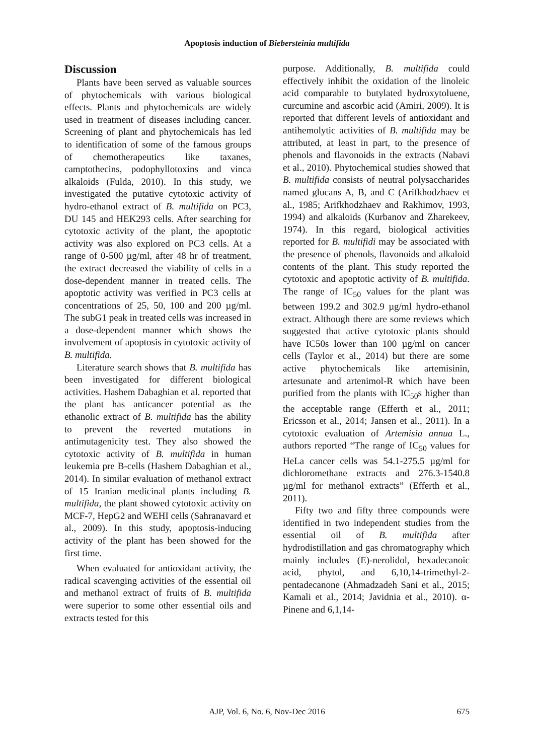Apoptosis induction of Biebersteinia multifida
Discussion
Plants have been served as valuable sources of phytochemicals with various biological effects. Plants and phytochemicals are widely used in treatment of diseases including cancer. Screening of plant and phytochemicals has led to identification of some of the famous groups of chemotherapeutics like taxanes, camptothecins, podophyllotoxins and vinca alkaloids (Fulda, 2010). In this study, we investigated the putative cytotoxic activity of hydro-ethanol extract of B. multifida on PC3, DU 145 and HEK293 cells. After searching for cytotoxic activity of the plant, the apoptotic activity was also explored on PC3 cells. At a range of 0-500 µg/ml, after 48 hr of treatment, the extract decreased the viability of cells in a dose-dependent manner in treated cells. The apoptotic activity was verified in PC3 cells at concentrations of 25, 50, 100 and 200 µg/ml. The subG1 peak in treated cells was increased in a dose-dependent manner which shows the involvement of apoptosis in cytotoxic activity of B. multifida.
Literature search shows that B. multifida has been investigated for different biological activities. Hashem Dabaghian et al. reported that the plant has anticancer potential as the ethanolic extract of B. multifida has the ability to prevent the reverted mutations in antimutagenicity test. They also showed the cytotoxic activity of B. multifida in human leukemia pre B-cells (Hashem Dabaghian et al., 2014). In similar evaluation of methanol extract of 15 Iranian medicinal plants including B. multifida, the plant showed cytotoxic activity on MCF-7, HepG2 and WEHI cells (Sahranavard et al., 2009). In this study, apoptosis-inducing activity of the plant has been showed for the first time.
When evaluated for antioxidant activity, the radical scavenging activities of the essential oil and methanol extract of fruits of B. multifida were superior to some other essential oils and extracts tested for this
purpose. Additionally, B. multifida could effectively inhibit the oxidation of the linoleic acid comparable to butylated hydroxytoluene, curcumine and ascorbic acid (Amiri, 2009). It is reported that different levels of antioxidant and antihemolytic activities of B. multifida may be attributed, at least in part, to the presence of phenols and flavonoids in the extracts (Nabavi et al., 2010). Phytochemical studies showed that B. multifida consists of neutral polysaccharides named glucans A, B, and C (Arifkhodzhaev et al., 1985; Arifkhodzhaev and Rakhimov, 1993, 1994) and alkaloids (Kurbanov and Zharekeev, 1974). In this regard, biological activities reported for B. multifidi may be associated with the presence of phenols, flavonoids and alkaloid contents of the plant. This study reported the cytotoxic and apoptotic activity of B. multifida. The range of IC<sub>50</sub> values for the plant was between 199.2 and 302.9 µg/ml hydro-ethanol extract. Although there are some reviews which suggested that active cytotoxic plants should have IC50s lower than 100 µg/ml on cancer cells (Taylor et al., 2014) but there are some active phytochemicals like artemisinin, artesunate and artenimol-R which have been purified from the plants with IC<sub>50</sub>s higher than the acceptable range (Efferth et al., 2011; Ericsson et al., 2014; Jansen et al., 2011). In a cytotoxic evaluation of Artemisia annua L., authors reported “The range of IC<sub>50</sub> values for HeLa cancer cells was 54.1-275.5 µg/ml for dichloromethane extracts and 276.3-1540.8 µg/ml for methanol extracts” (Efferth et al., 2011).
Fifty two and fifty three compounds were identified in two independent studies from the essential oil of B. multifida after hydrodistillation and gas chromatography which mainly includes (E)-nerolidol, hexadecanoic acid, phytol, and 6,10,14-trimethyl-2-pentadecanone (Ahmadzadeh Sani et al., 2015; Kamali et al., 2014; Javidnia et al., 2010). α-Pinene and 6,1,14-
AJP, Vol. 6, No. 6, Nov-Dec 2016
675